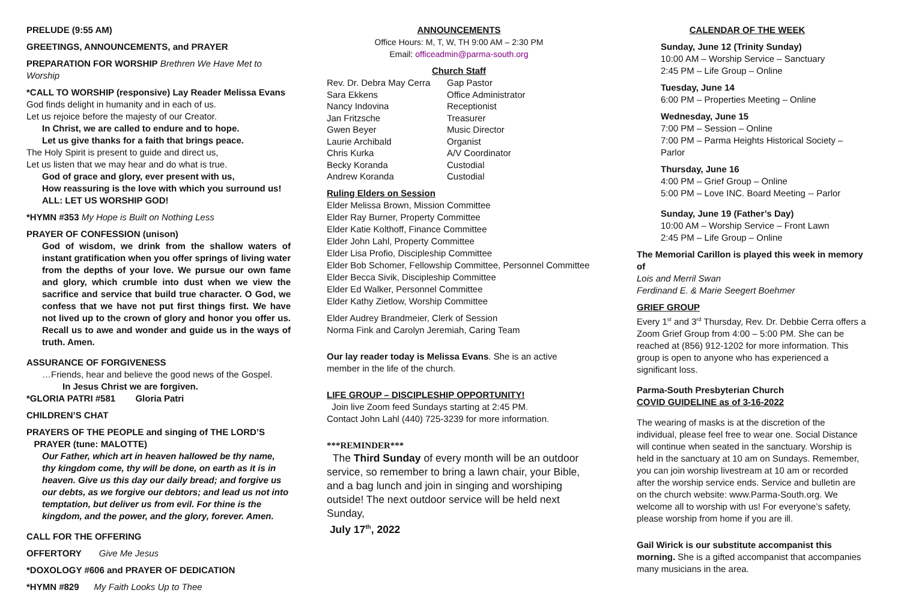PRELUDE (9:55 AM)
GREETINGS, ANNOUNCEMENTS, and PRAYER
PREPARATION FOR WORSHIP Brethren We Have Met to Worship
*CALL TO WORSHIP (responsive) Lay Reader Melissa Evans
God finds delight in humanity and in each of us.
Let us rejoice before the majesty of our Creator.
In Christ, we are called to endure and to hope.
Let us give thanks for a faith that brings peace.
The Holy Spirit is present to guide and direct us,
Let us listen that we may hear and do what is true.
God of grace and glory, ever present with us,
How reassuring is the love with which you surround us!
ALL: LET US WORSHIP GOD!
*HYMN #353 My Hope is Built on Nothing Less
PRAYER OF CONFESSION (unison)
God of wisdom, we drink from the shallow waters of instant gratification when you offer springs of living water from the depths of your love. We pursue our own fame and glory, which crumble into dust when we view the sacrifice and service that build true character. O God, we confess that we have not put first things first. We have not lived up to the crown of glory and honor you offer us. Recall us to awe and wonder and guide us in the ways of truth. Amen.
ASSURANCE OF FORGIVENESS
…Friends, hear and believe the good news of the Gospel.
In Jesus Christ we are forgiven.
*GLORIA PATRI #581 Gloria Patri
CHILDREN’S CHAT
PRAYERS OF THE PEOPLE and singing of THE LORD’S
PRAYER (tune: MALOTTE)
Our Father, which art in heaven hallowed be thy name, thy kingdom come, thy will be done, on earth as it is in heaven. Give us this day our daily bread; and forgive us our debts, as we forgive our debtors; and lead us not into temptation, but deliver us from evil. For thine is the kingdom, and the power, and the glory, forever. Amen.
CALL FOR THE OFFERING
OFFERTORY Give Me Jesus
*DOXOLOGY #606 and PRAYER OF DEDICATION
*HYMN #829 My Faith Looks Up to Thee
ANNOUNCEMENTS
Office Hours: M, T, W, TH 9:00 AM – 2:30 PM
Email: officeadmin@parma-south.org
Church Staff
| Rev. Dr. Debra May Cerra | Gap Pastor |
| Sara Ekkens | Office Administrator |
| Nancy Indovina | Receptionist |
| Jan Fritzsche | Treasurer |
| Gwen Beyer | Music Director |
| Laurie Archibald | Organist |
| Chris Kurka | A/V Coordinator |
| Becky Koranda | Custodial |
| Andrew Koranda | Custodial |
Ruling Elders on Session
Elder Melissa Brown, Mission Committee
Elder Ray Burner, Property Committee
Elder Katie Kolthoff, Finance Committee
Elder John Lahl, Property Committee
Elder Lisa Profio, Discipleship Committee
Elder Bob Schomer, Fellowship Committee, Personnel Committee
Elder Becca Sivik, Discipleship Committee
Elder Ed Walker, Personnel Committee
Elder Kathy Zietlow, Worship Committee
Elder Audrey Brandmeier, Clerk of Session
Norma Fink and Carolyn Jeremiah, Caring Team
Our lay reader today is Melissa Evans. She is an active member in the life of the church.
LIFE GROUP – DISCIPLESHIP OPPORTUNITY!
Join live Zoom feed Sundays starting at 2:45 PM.
Contact John Lahl (440) 725-3239 for more information.
***REMINDER***
The Third Sunday of every month will be an outdoor service, so remember to bring a lawn chair, your Bible, and a bag lunch and join in singing and worshiping outside! The next outdoor service will be held next Sunday,
July 17<sup>th</sup>, 2022
CALENDAR OF THE WEEK
Sunday, June 12 (Trinity Sunday)
10:00 AM – Worship Service – Sanctuary
2:45 PM – Life Group – Online
Tuesday, June 14
6:00 PM – Properties Meeting – Online
Wednesday, June 15
7:00 PM – Session – Online
7:00 PM – Parma Heights Historical Society – Parlor
Thursday, June 16
4:00 PM – Grief Group – Online
5:00 PM – Love INC. Board Meeting -- Parlor
Sunday, June 19 (Father’s Day)
10:00 AM – Worship Service – Front Lawn
2:45 PM – Life Group – Online
The Memorial Carillon is played this week in memory of
Lois and Merril Swan
Ferdinand E. & Marie Seegert Boehmer
GRIEF GROUP
Every 1<sup>st</sup> and 3<sup>rd</sup> Thursday, Rev. Dr. Debbie Cerra offers a Zoom Grief Group from 4:00 – 5:00 PM. She can be reached at (856) 912-1202 for more information. This group is open to anyone who has experienced a significant loss.
Parma-South Presbyterian Church
COVID GUIDELINE as of 3-16-2022
The wearing of masks is at the discretion of the individual, please feel free to wear one. Social Distance will continue when seated in the sanctuary. Worship is held in the sanctuary at 10 am on Sundays. Remember, you can join worship livestream at 10 am or recorded after the worship service ends. Service and bulletin are on the church website: www.Parma-South.org. We welcome all to worship with us! For everyone’s safety, please worship from home if you are ill.
Gail Wirick is our substitute accompanist this morning. She is a gifted accompanist that accompanies many musicians in the area.